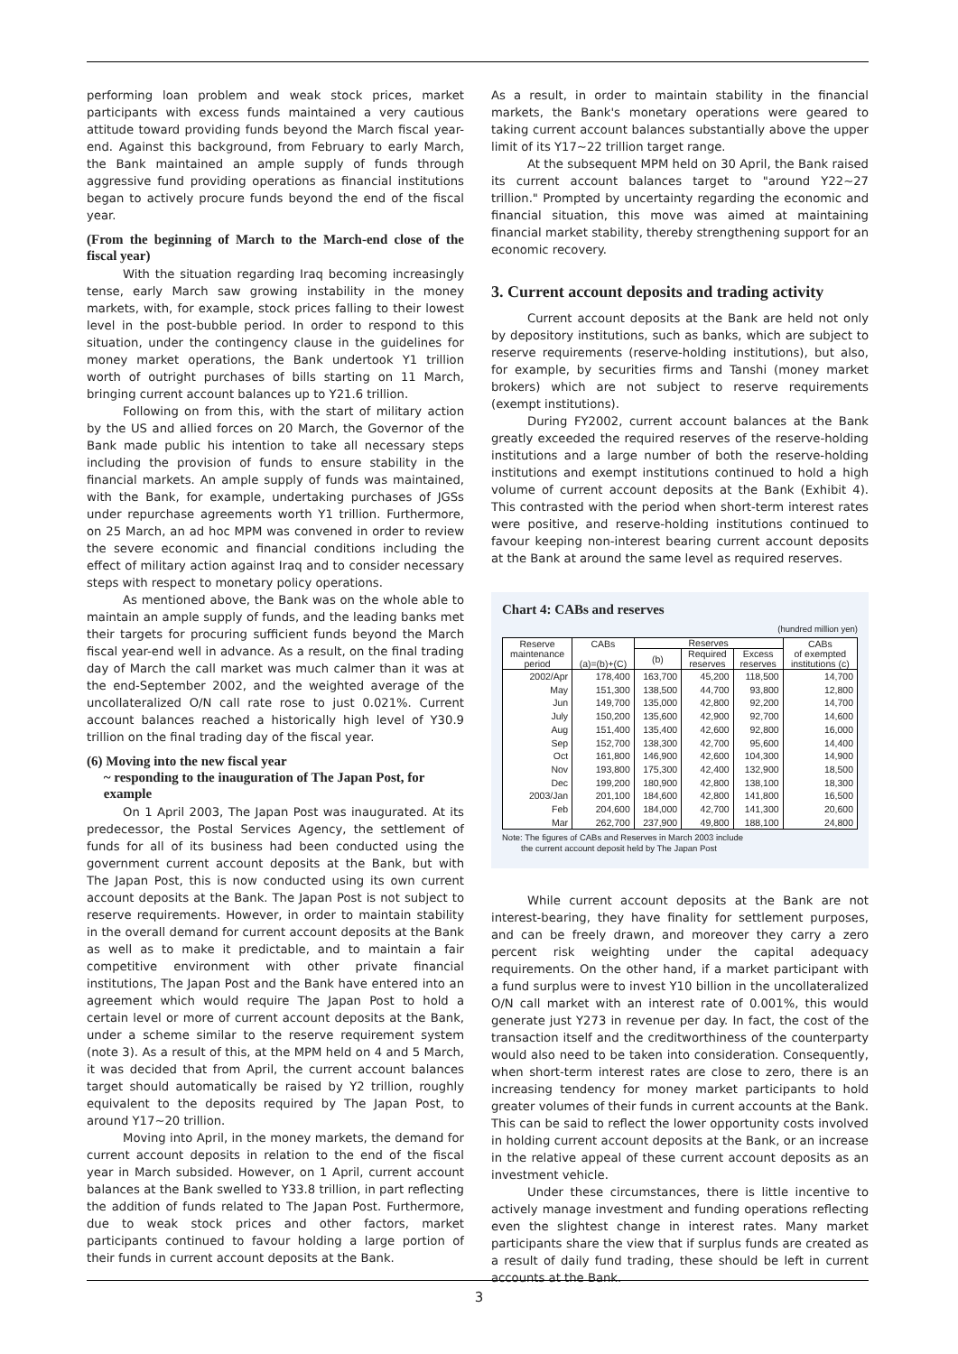performing loan problem and weak stock prices, market participants with excess funds maintained a very cautious attitude toward providing funds beyond the March fiscal year-end. Against this background, from February to early March, the Bank maintained an ample supply of funds through aggressive fund providing operations as financial institutions began to actively procure funds beyond the end of the fiscal year.
(From the beginning of March to the March-end close of the fiscal year)
With the situation regarding Iraq becoming increasingly tense, early March saw growing instability in the money markets, with, for example, stock prices falling to their lowest level in the post-bubble period. In order to respond to this situation, under the contingency clause in the guidelines for money market operations, the Bank undertook Y1 trillion worth of outright purchases of bills starting on 11 March, bringing current account balances up to Y21.6 trillion.
Following on from this, with the start of military action by the US and allied forces on 20 March, the Governor of the Bank made public his intention to take all necessary steps including the provision of funds to ensure stability in the financial markets. An ample supply of funds was maintained, with the Bank, for example, undertaking purchases of JGSs under repurchase agreements worth Y1 trillion. Furthermore, on 25 March, an ad hoc MPM was convened in order to review the severe economic and financial conditions including the effect of military action against Iraq and to consider necessary steps with respect to monetary policy operations.
As mentioned above, the Bank was on the whole able to maintain an ample supply of funds, and the leading banks met their targets for procuring sufficient funds beyond the March fiscal year-end well in advance. As a result, on the final trading day of March the call market was much calmer than it was at the end-September 2002, and the weighted average of the uncollateralized O/N call rate rose to just 0.021%. Current account balances reached a historically high level of Y30.9 trillion on the final trading day of the fiscal year.
(6) Moving into the new fiscal year
~ responding to the inauguration of The Japan Post, for
example
On 1 April 2003, The Japan Post was inaugurated. At its predecessor, the Postal Services Agency, the settlement of funds for all of its business had been conducted using the government current account deposits at the Bank, but with The Japan Post, this is now conducted using its own current account deposits at the Bank. The Japan Post is not subject to reserve requirements. However, in order to maintain stability in the overall demand for current account deposits at the Bank as well as to make it predictable, and to maintain a fair competitive environment with other private financial institutions, The Japan Post and the Bank have entered into an agreement which would require The Japan Post to hold a certain level or more of current account deposits at the Bank, under a scheme similar to the reserve requirement system (note 3). As a result of this, at the MPM held on 4 and 5 March, it was decided that from April, the current account balances target should automatically be raised by Y2 trillion, roughly equivalent to the deposits required by The Japan Post, to around Y17~20 trillion.
Moving into April, in the money markets, the demand for current account deposits in relation to the end of the fiscal year in March subsided. However, on 1 April, current account balances at the Bank swelled to Y33.8 trillion, in part reflecting the addition of funds related to The Japan Post. Furthermore, due to weak stock prices and other factors, market participants continued to favour holding a large portion of their funds in current account deposits at the Bank.
As a result, in order to maintain stability in the financial markets, the Bank's monetary operations were geared to taking current account balances substantially above the upper limit of its Y17~22 trillion target range.
At the subsequent MPM held on 30 April, the Bank raised its current account balances target to "around Y22~27 trillion." Prompted by uncertainty regarding the economic and financial situation, this move was aimed at maintaining financial market stability, thereby strengthening support for an economic recovery.
3. Current account deposits and trading activity
Current account deposits at the Bank are held not only by depository institutions, such as banks, which are subject to reserve requirements (reserve-holding institutions), but also, for example, by securities firms and Tanshi (money market brokers) which are not subject to reserve requirements (exempt institutions).
During FY2002, current account balances at the Bank greatly exceeded the required reserves of the reserve-holding institutions and a large number of both the reserve-holding institutions and exempt institutions continued to hold a high volume of current account deposits at the Bank (Exhibit 4). This contrasted with the period when short-term interest rates were positive, and reserve-holding institutions continued to favour keeping non-interest bearing current account deposits at the Bank at around the same level as required reserves.
Chart 4: CABs and reserves
(hundred million yen)
| Reserve maintenance period | CABs (a)=(b)+(C) | Reserves | | | CABs of exempted institutions (c) |
| --- | --- | --- | --- | --- | --- |
| | | (b) | Required reserves | Excess reserves | |
| 2002/Apr | 178,400 | 163,700 | 45,200 | 118,500 | 14,700 |
| May | 151,300 | 138,500 | 44,700 | 93,800 | 12,800 |
| Jun | 149,700 | 135,000 | 42,800 | 92,200 | 14,700 |
| July | 150,200 | 135,600 | 42,900 | 92,700 | 14,600 |
| Aug | 151,400 | 135,400 | 42,600 | 92,800 | 16,000 |
| Sep | 152,700 | 138,300 | 42,700 | 95,600 | 14,400 |
| Oct | 161,800 | 146,900 | 42,600 | 104,300 | 14,900 |
| Nov | 193,800 | 175,300 | 42,400 | 132,900 | 18,500 |
| Dec | 199,200 | 180,900 | 42,800 | 138,100 | 18,300 |
| 2003/Jan | 201,100 | 184,600 | 42,800 | 141,800 | 16,500 |
| Feb | 204,600 | 184,000 | 42,700 | 141,300 | 20,600 |
| Mar | 262,700 | 237,900 | 49,800 | 188,100 | 24,800 |
Note: The figures of CABs and Reserves in March 2003 include
the current account deposit held by The Japan Post
While current account deposits at the Bank are not interest-bearing, they have finality for settlement purposes, and can be freely drawn, and moreover they carry a zero percent risk weighting under the capital adequacy requirements. On the other hand, if a market participant with a fund surplus were to invest Y10 billion in the uncollateralized O/N call market with an interest rate of 0.001%, this would generate just Y273 in revenue per day. In fact, the cost of the transaction itself and the creditworthiness of the counterparty would also need to be taken into consideration. Consequently, when short-term interest rates are close to zero, there is an increasing tendency for money market participants to hold greater volumes of their funds in current accounts at the Bank. This can be said to reflect the lower opportunity costs involved in holding current account deposits at the Bank, or an increase in the relative appeal of these current account deposits as an investment vehicle.
Under these circumstances, there is little incentive to actively manage investment and funding operations reflecting even the slightest change in interest rates. Many market participants share the view that if surplus funds are created as a result of daily fund trading, these should be left in current accounts at the Bank.
3